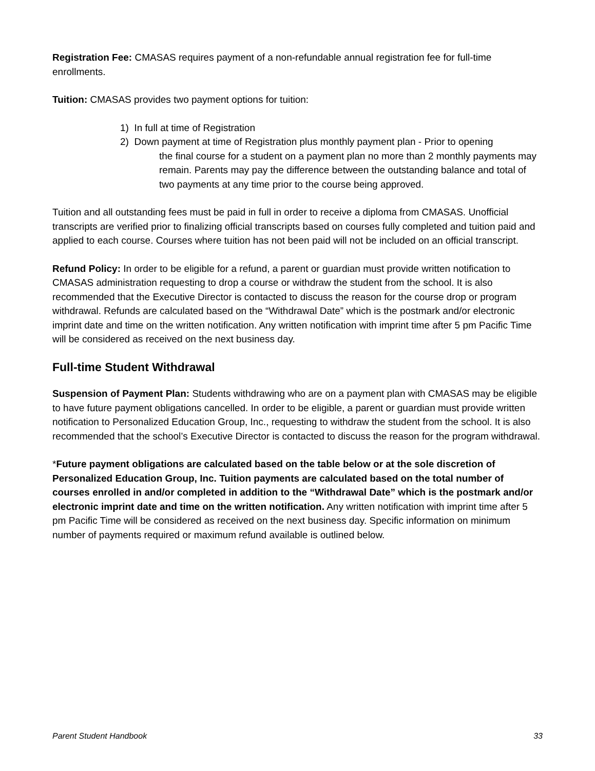Registration Fee: CMASAS requires payment of a non-refundable annual registration fee for full-time enrollments.
Tuition: CMASAS provides two payment options for tuition:
1) In full at time of Registration
2) Down payment at time of Registration plus monthly payment plan - Prior to opening
the final course for a student on a payment plan no more than 2 monthly payments may remain. Parents may pay the difference between the outstanding balance and total of two payments at any time prior to the course being approved.
Tuition and all outstanding fees must be paid in full in order to receive a diploma from CMASAS. Unofficial transcripts are verified prior to finalizing official transcripts based on courses fully completed and tuition paid and applied to each course. Courses where tuition has not been paid will not be included on an official transcript.
Refund Policy: In order to be eligible for a refund, a parent or guardian must provide written notification to CMASAS administration requesting to drop a course or withdraw the student from the school. It is also recommended that the Executive Director is contacted to discuss the reason for the course drop or program withdrawal. Refunds are calculated based on the “Withdrawal Date” which is the postmark and/or electronic imprint date and time on the written notification. Any written notification with imprint time after 5 pm Pacific Time will be considered as received on the next business day.
Full-time Student Withdrawal
Suspension of Payment Plan: Students withdrawing who are on a payment plan with CMASAS may be eligible to have future payment obligations cancelled. In order to be eligible, a parent or guardian must provide written notification to Personalized Education Group, Inc., requesting to withdraw the student from the school. It is also recommended that the school’s Executive Director is contacted to discuss the reason for the program withdrawal.
*Future payment obligations are calculated based on the table below or at the sole discretion of Personalized Education Group, Inc. Tuition payments are calculated based on the total number of courses enrolled in and/or completed in addition to the “Withdrawal Date” which is the postmark and/or electronic imprint date and time on the written notification. Any written notification with imprint time after 5 pm Pacific Time will be considered as received on the next business day. Specific information on minimum number of payments required or maximum refund available is outlined below.
Parent Student Handbook 33